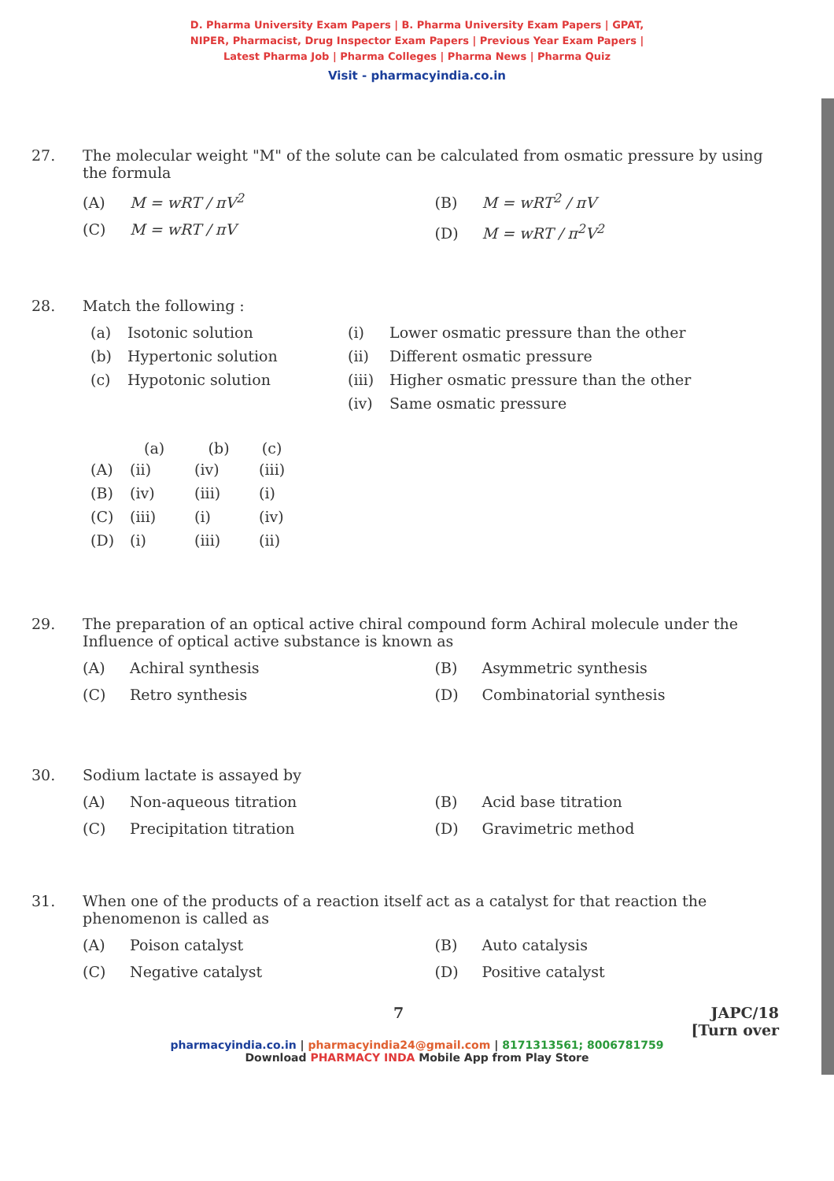D. Pharma University Exam Papers | B. Pharma University Exam Papers | GPAT,
NIPER, Pharmacist, Drug Inspector Exam Papers | Previous Year Exam Papers |
Latest Pharma Job | Pharma Colleges | Pharma News | Pharma Quiz
Visit - pharmacyindia.co.in
27. The molecular weight "M" of the solute can be calculated from osmatic pressure by using the formula
(A) M = wRT / πV<sup>2</sup>
(B) M = wRT<sup>2</sup> / πV
(C) M = wRT / πV
(D) M = wRT / π<sup>2</sup>V<sup>2</sup>
28. Match the following :
| (a) | Isotonic solution | (i) | Lower osmatic pressure than the other |
| (b) | Hypertonic solution | (ii) | Different osmatic pressure |
| (c) | Hypotonic solution | (iii) | Higher osmatic pressure than the other |
| | | (iv) | Same osmatic pressure |
| | (a) | (b) | (c) |
| --- | --- | --- | --- |
| (A) | (ii) | (iv) | (iii) |
| (B) | (iv) | (iii) | (i) |
| (C) | (iii) | (i) | (iv) |
| (D) | (i) | (iii) | (ii) |
29. The preparation of an optical active chiral compound form Achiral molecule under the Influence of optical active substance is known as
(A) Achiral synthesis
(B) Asymmetric synthesis
(C) Retro synthesis
(D) Combinatorial synthesis
30. Sodium lactate is assayed by
(A) Non-aqueous titration
(B) Acid base titration
(C) Precipitation titration
(D) Gravimetric method
31. When one of the products of a reaction itself act as a catalyst for that reaction the phenomenon is called as
(A) Poison catalyst
(B) Auto catalysis
(C) Negative catalyst
(D) Positive catalyst
7 JAPC/18
[Turn over
pharmacyindia.co.in | pharmacyindia24@gmail.com | 8171313561; 8006781759
Download PHARMACY INDA Mobile App from Play Store